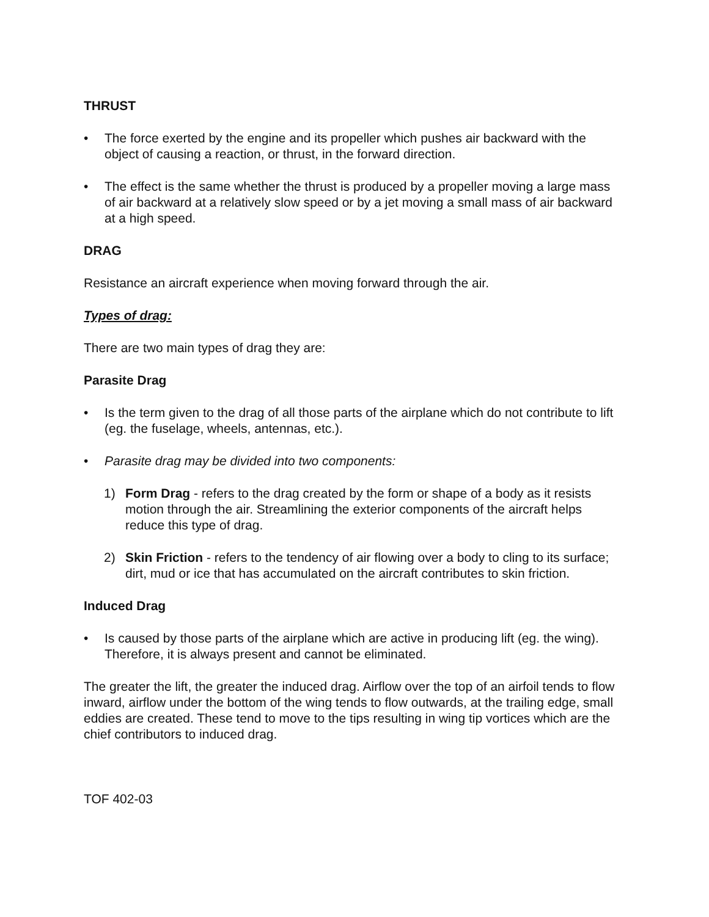THRUST
• The force exerted by the engine and its propeller which pushes air backward with the object of causing a reaction, or thrust, in the forward direction.
• The effect is the same whether the thrust is produced by a propeller moving a large mass of air backward at a relatively slow speed or by a jet moving a small mass of air backward at a high speed.
DRAG
Resistance an aircraft experience when moving forward through the air.
Types of drag:
There are two main types of drag they are:
Parasite Drag
• Is the term given to the drag of all those parts of the airplane which do not contribute to lift (eg. the fuselage, wheels, antennas, etc.).
• Parasite drag may be divided into two components:
1) Form Drag - refers to the drag created by the form or shape of a body as it resists motion through the air. Streamlining the exterior components of the aircraft helps reduce this type of drag.
2) Skin Friction - refers to the tendency of air flowing over a body to cling to its surface; dirt, mud or ice that has accumulated on the aircraft contributes to skin friction.
Induced Drag
• Is caused by those parts of the airplane which are active in producing lift (eg. the wing). Therefore, it is always present and cannot be eliminated.
The greater the lift, the greater the induced drag. Airflow over the top of an airfoil tends to flow inward, airflow under the bottom of the wing tends to flow outwards, at the trailing edge, small eddies are created. These tend to move to the tips resulting in wing tip vortices which are the chief contributors to induced drag.
TOF 402-03